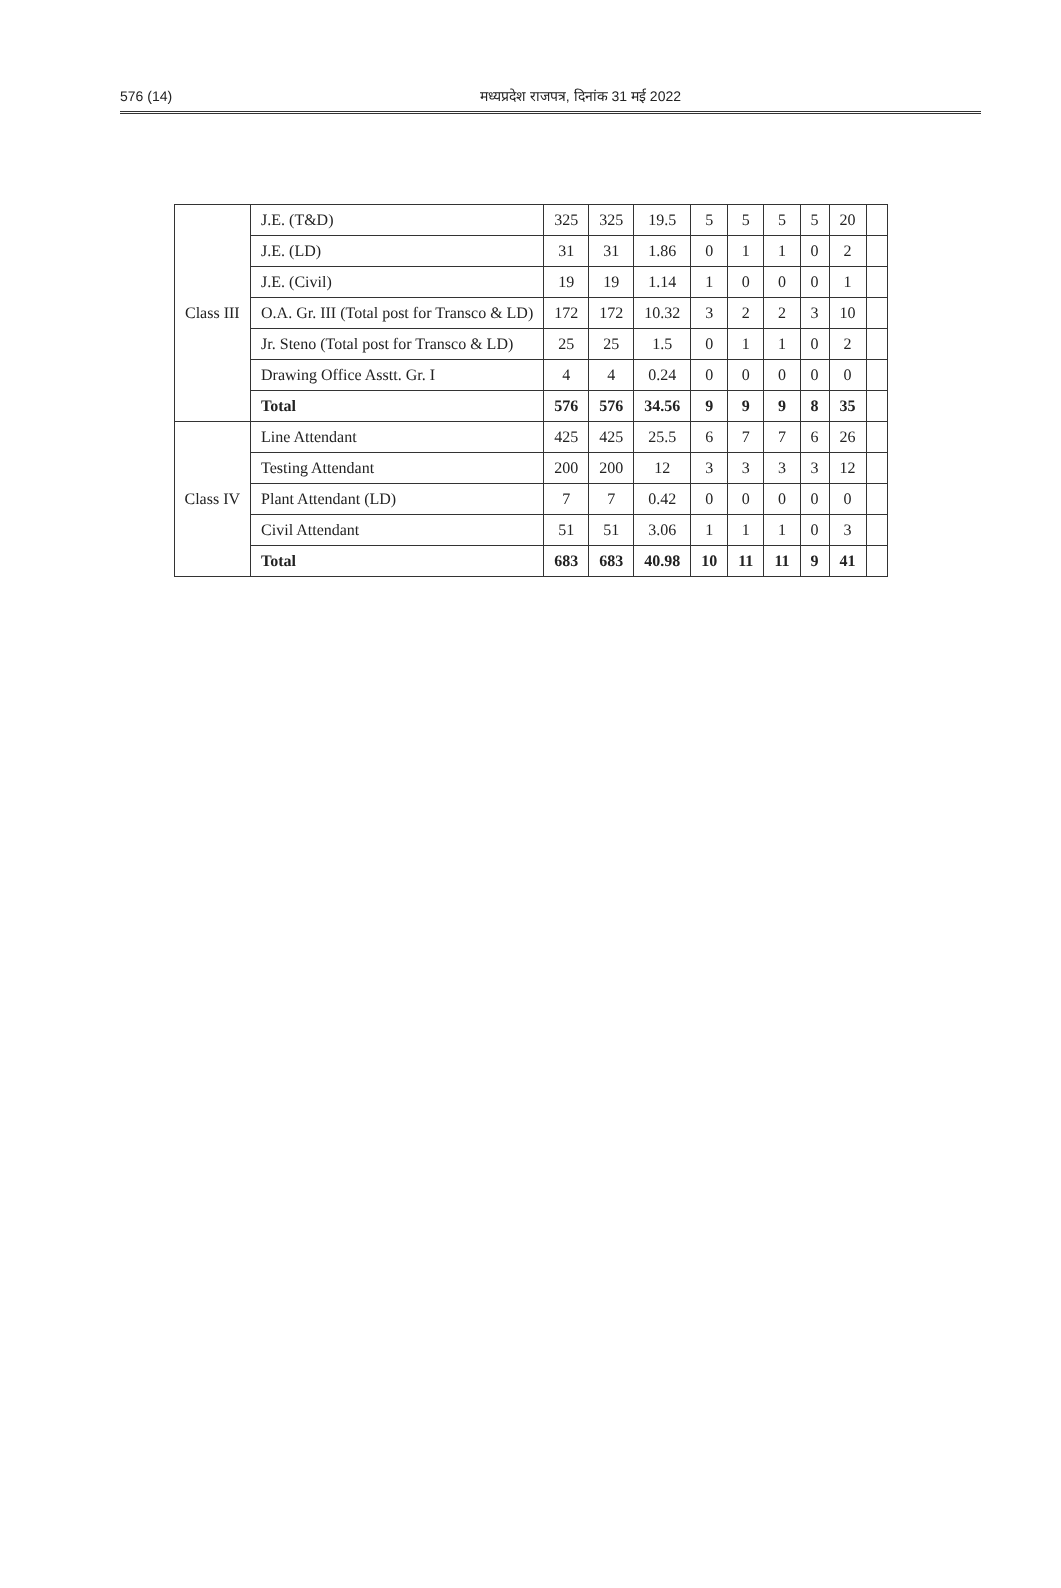576 (14) मध्यप्रदेश राजपत्र, दिनांक 31 मई 2022
| Class III | J.E. (T&D) | 325 | 325 | 19.5 | 5 | 5 | 5 | 5 | 20 | |
| | J.E. (LD) | 31 | 31 | 1.86 | 0 | 1 | 1 | 0 | 2 | |
| | J.E. (Civil) | 19 | 19 | 1.14 | 1 | 0 | 0 | 0 | 1 | |
| | O.A. Gr. III (Total post for Transco & LD) | 172 | 172 | 10.32 | 3 | 2 | 2 | 3 | 10 | |
| | Jr. Steno (Total post for Transco & LD) | 25 | 25 | 1.5 | 0 | 1 | 1 | 0 | 2 | |
| | Drawing Office Asstt. Gr. I | 4 | 4 | 0.24 | 0 | 0 | 0 | 0 | 0 | |
| | Total | 576 | 576 | 34.56 | 9 | 9 | 9 | 8 | 35 | |
| Class IV | Line Attendant | 425 | 425 | 25.5 | 6 | 7 | 7 | 6 | 26 | |
| | Testing Attendant | 200 | 200 | 12 | 3 | 3 | 3 | 3 | 12 | |
| | Plant Attendant (LD) | 7 | 7 | 0.42 | 0 | 0 | 0 | 0 | 0 | |
| | Civil Attendant | 51 | 51 | 3.06 | 1 | 1 | 1 | 0 | 3 | |
| | Total | 683 | 683 | 40.98 | 10 | 11 | 11 | 9 | 41 | |